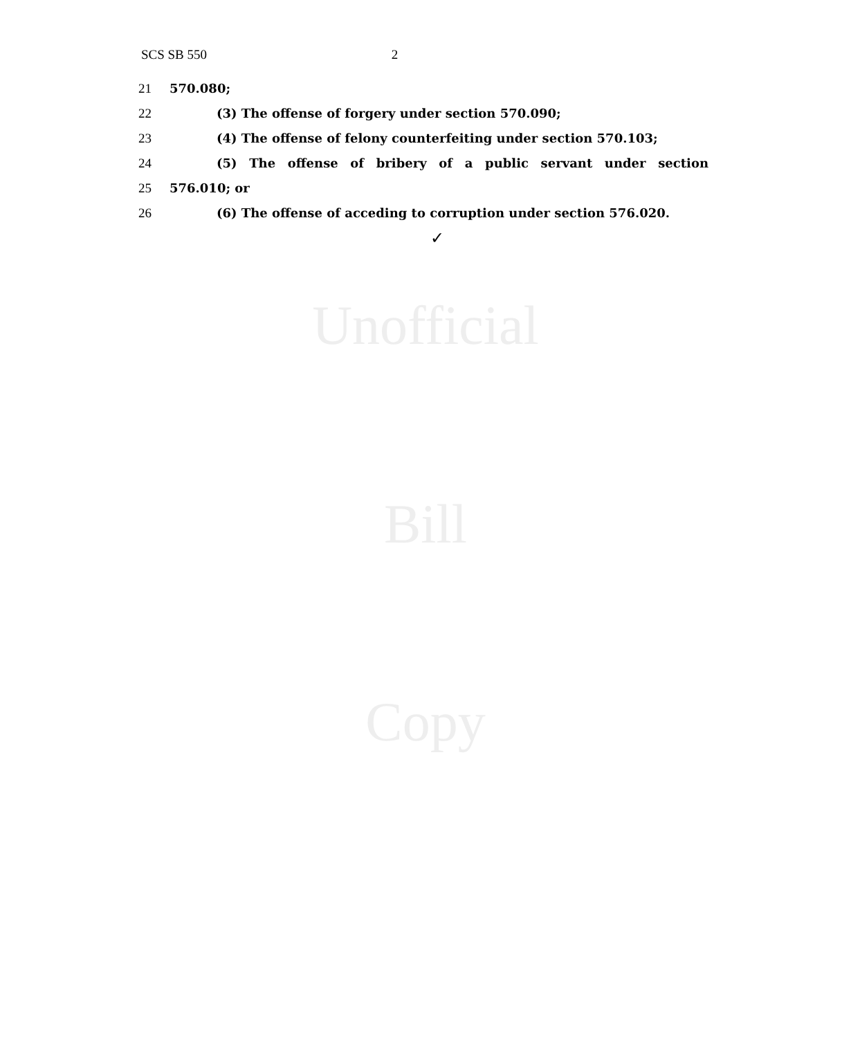Unofficial
Bill
Copy
SCS SB 550 2
21 570.080;
22 (3) The offense of forgery under section 570.090;
23 (4) The offense of felony counterfeiting under section 570.103;
24 (5) The offense of bribery of a public servant under section
25 576.010; or
26 (6) The offense of acceding to corruption under section 576.020.
✓